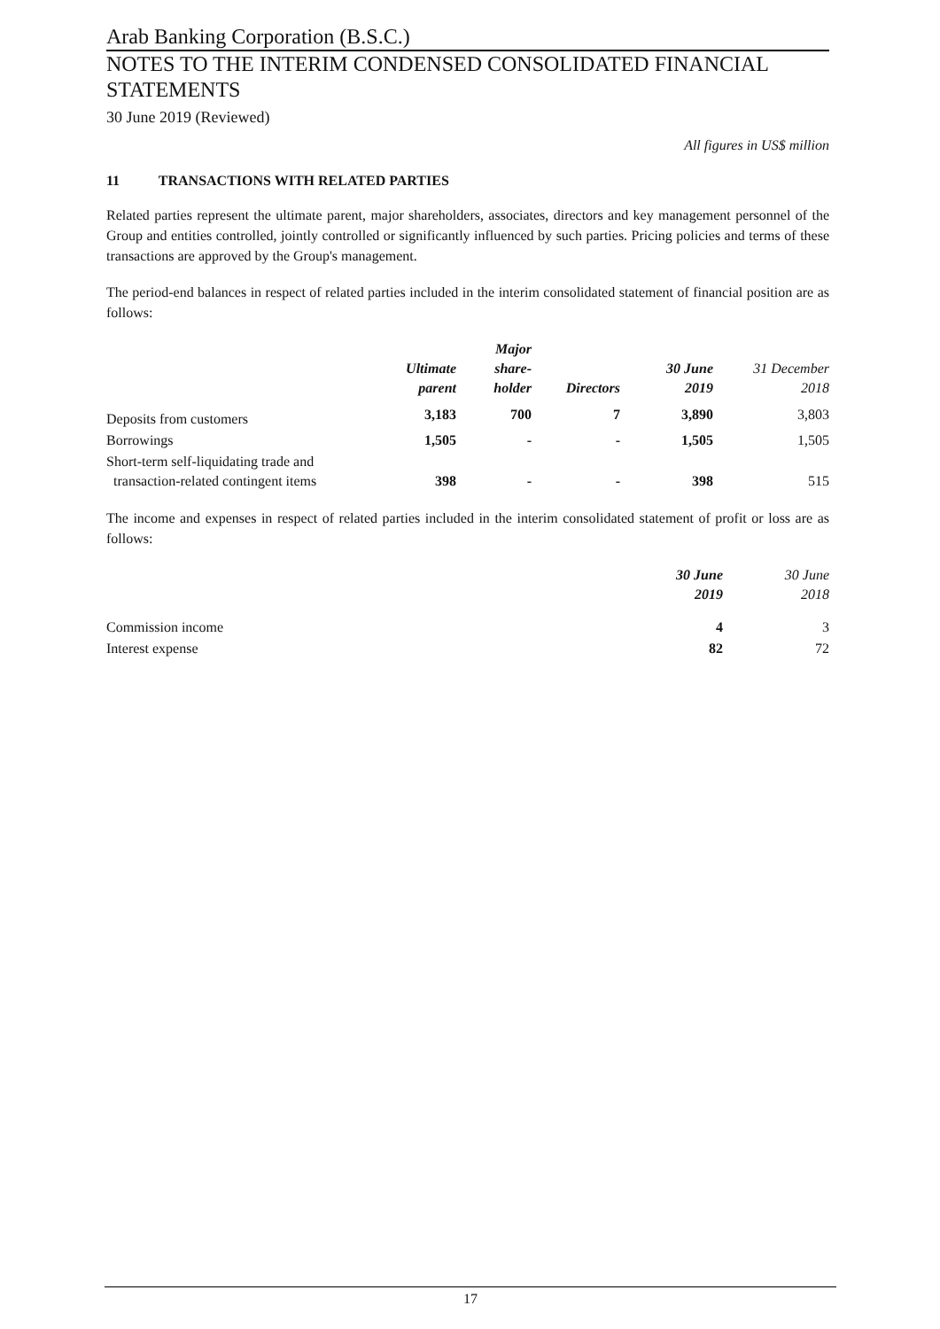Arab Banking Corporation (B.S.C.)
NOTES TO THE INTERIM CONDENSED CONSOLIDATED FINANCIAL STATEMENTS
30 June 2019 (Reviewed)
All figures in US$ million
11 TRANSACTIONS WITH RELATED PARTIES
Related parties represent the ultimate parent, major shareholders, associates, directors and key management personnel of the Group and entities controlled, jointly controlled or significantly influenced by such parties. Pricing policies and terms of these transactions are approved by the Group's management.
The period-end balances in respect of related parties included in the interim consolidated statement of financial position are as follows:
| | Ultimate parent | Major share- holder | Directors | 30 June 2019 | 31 December 2018 |
| --- | --- | --- | --- | --- | --- |
| Deposits from customers | 3,183 | 700 | 7 | 3,890 | 3,803 |
| Borrowings | 1,505 | - | - | 1,505 | 1,505 |
| Short-term self-liquidating trade and transaction-related contingent items | 398 | - | - | 398 | 515 |
The income and expenses in respect of related parties included in the interim consolidated statement of profit or loss are as follows:
| | 30 June 2019 | 30 June 2018 |
| --- | --- | --- |
| Commission income | 4 | 3 |
| Interest expense | 82 | 72 |
17